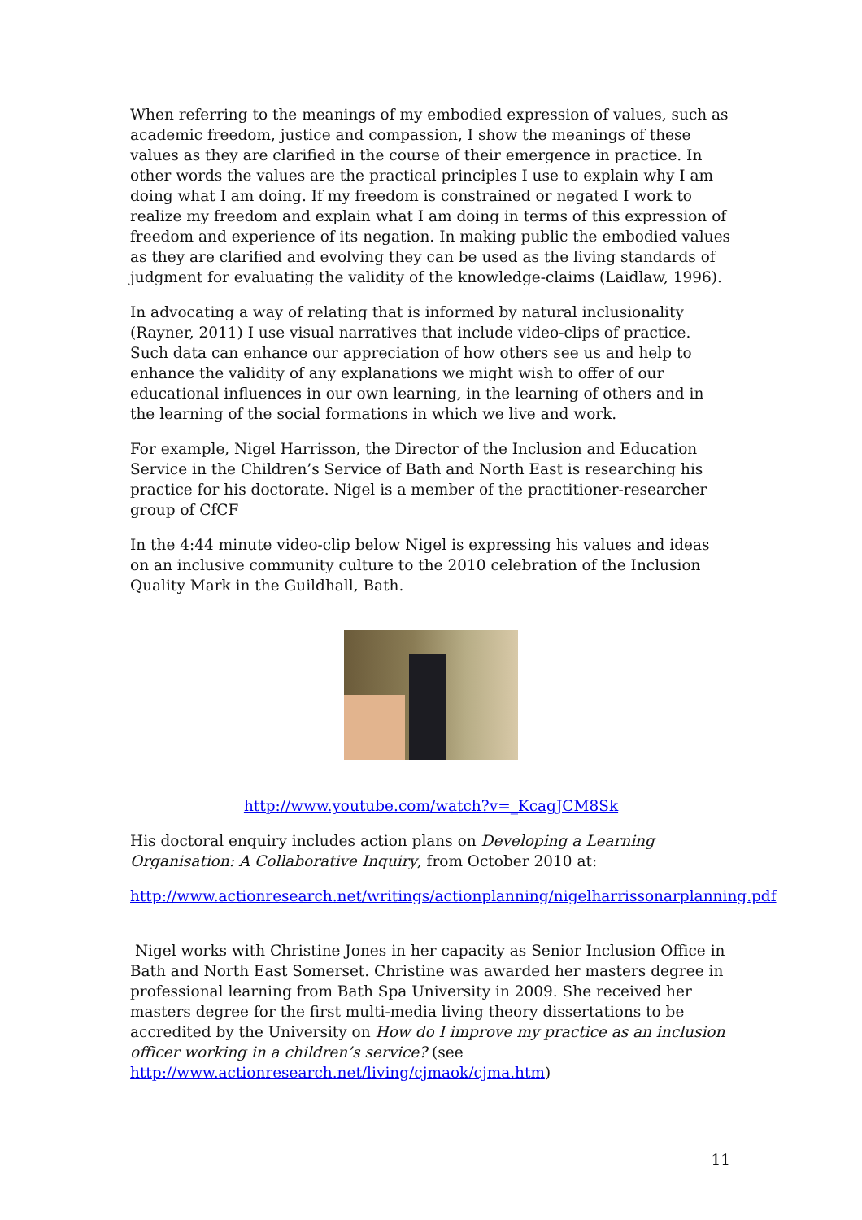When referring to the meanings of my embodied expression of values, such as academic freedom, justice and compassion, I show the meanings of these values as they are clarified in the course of their emergence in practice. In other words the values are the practical principles I use to explain why I am doing what I am doing. If my freedom is constrained or negated I work to realize my freedom and explain what I am doing in terms of this expression of freedom and experience of its negation. In making public the embodied values as they are clarified and evolving they can be used as the living standards of judgment for evaluating the validity of the knowledge-claims (Laidlaw, 1996).
In advocating a way of relating that is informed by natural inclusionality (Rayner, 2011) I use visual narratives that include video-clips of practice. Such data can enhance our appreciation of how others see us and help to enhance the validity of any explanations we might wish to offer of our educational influences in our own learning, in the learning of others and in the learning of the social formations in which we live and work.
For example, Nigel Harrisson, the Director of the Inclusion and Education Service in the Children’s Service of Bath and North East is researching his practice for his doctorate. Nigel is a member of the practitioner-researcher group of CfCF
In the 4:44 minute video-clip below Nigel is expressing his values and ideas on an inclusive community culture to the 2010 celebration of the Inclusion Quality Mark in the Guildhall, Bath.
http://www.youtube.com/watch?v=_KcagJCM8Sk
His doctoral enquiry includes action plans on Developing a Learning Organisation: A Collaborative Inquiry, from October 2010 at:
http://www.actionresearch.net/writings/actionplanning/nigelharrissonarplanning.pdf
Nigel works with Christine Jones in her capacity as Senior Inclusion Office in Bath and North East Somerset. Christine was awarded her masters degree in professional learning from Bath Spa University in 2009. She received her masters degree for the first multi-media living theory dissertations to be accredited by the University on How do I improve my practice as an inclusion officer working in a children’s service? (see http://www.actionresearch.net/living/cjmaok/cjma.htm)
11